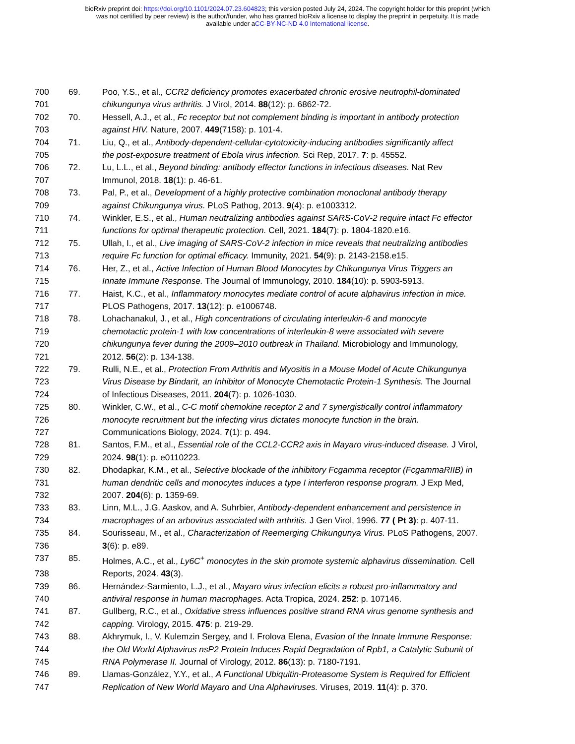bioRxiv preprint doi: https://doi.org/10.1101/2024.07.23.604823; this version posted July 24, 2024. The copyright holder for this preprint (which
was not certified by peer review) is the author/funder, who has granted bioRxiv a license to display the preprint in perpetuity. It is made
available under aCC-BY-NC-ND 4.0 International license.
700 69. Poo, Y.S., et al., CCR2 deficiency promotes exacerbated chronic erosive neutrophil-dominated
701 chikungunya virus arthritis. J Virol, 2014. 88(12): p. 6862-72.
702 70. Hessell, A.J., et al., Fc receptor but not complement binding is important in antibody protection
703 against HIV. Nature, 2007. 449(7158): p. 101-4.
704 71. Liu, Q., et al., Antibody-dependent-cellular-cytotoxicity-inducing antibodies significantly affect
705 the post-exposure treatment of Ebola virus infection. Sci Rep, 2017. 7: p. 45552.
706 72. Lu, L.L., et al., Beyond binding: antibody effector functions in infectious diseases. Nat Rev
707 Immunol, 2018. 18(1): p. 46-61.
708 73. Pal, P., et al., Development of a highly protective combination monoclonal antibody therapy
709 against Chikungunya virus. PLoS Pathog, 2013. 9(4): p. e1003312.
710 74. Winkler, E.S., et al., Human neutralizing antibodies against SARS-CoV-2 require intact Fc effector
711 functions for optimal therapeutic protection. Cell, 2021. 184(7): p. 1804-1820.e16.
712 75. Ullah, I., et al., Live imaging of SARS-CoV-2 infection in mice reveals that neutralizing antibodies
713 require Fc function for optimal efficacy. Immunity, 2021. 54(9): p. 2143-2158.e15.
714 76. Her, Z., et al., Active Infection of Human Blood Monocytes by Chikungunya Virus Triggers an
715 Innate Immune Response. The Journal of Immunology, 2010. 184(10): p. 5903-5913.
716 77. Haist, K.C., et al., Inflammatory monocytes mediate control of acute alphavirus infection in mice.
717 PLOS Pathogens, 2017. 13(12): p. e1006748.
718 78. Lohachanakul, J., et al., High concentrations of circulating interleukin-6 and monocyte
719 chemotactic protein-1 with low concentrations of interleukin-8 were associated with severe
720 chikungunya fever during the 2009–2010 outbreak in Thailand. Microbiology and Immunology,
721 2012. 56(2): p. 134-138.
722 79. Rulli, N.E., et al., Protection From Arthritis and Myositis in a Mouse Model of Acute Chikungunya
723 Virus Disease by Bindarit, an Inhibitor of Monocyte Chemotactic Protein-1 Synthesis. The Journal
724 of Infectious Diseases, 2011. 204(7): p. 1026-1030.
725 80. Winkler, C.W., et al., C-C motif chemokine receptor 2 and 7 synergistically control inflammatory
726 monocyte recruitment but the infecting virus dictates monocyte function in the brain.
727 Communications Biology, 2024. 7(1): p. 494.
728 81. Santos, F.M., et al., Essential role of the CCL2-CCR2 axis in Mayaro virus-induced disease. J Virol,
729 2024. 98(1): p. e0110223.
730 82. Dhodapkar, K.M., et al., Selective blockade of the inhibitory Fcgamma receptor (FcgammaRIIB) in
731 human dendritic cells and monocytes induces a type I interferon response program. J Exp Med,
732 2007. 204(6): p. 1359-69.
733 83. Linn, M.L., J.G. Aaskov, and A. Suhrbier, Antibody-dependent enhancement and persistence in
734 macrophages of an arbovirus associated with arthritis. J Gen Virol, 1996. 77 ( Pt 3): p. 407-11.
735 84. Sourisseau, M., et al., Characterization of Reemerging Chikungunya Virus. PLoS Pathogens, 2007.
736 3(6): p. e89.
737 85. Holmes, A.C., et al., Ly6C<sup>+</sup> monocytes in the skin promote systemic alphavirus dissemination. Cell
738 Reports, 2024. 43(3).
739 86. Hernández-Sarmiento, L.J., et al., Mayaro virus infection elicits a robust pro-inflammatory and
740 antiviral response in human macrophages. Acta Tropica, 2024. 252: p. 107146.
741 87. Gullberg, R.C., et al., Oxidative stress influences positive strand RNA virus genome synthesis and
742 capping. Virology, 2015. 475: p. 219-29.
743 88. Akhrymuk, I., V. Kulemzin Sergey, and I. Frolova Elena, Evasion of the Innate Immune Response:
744 the Old World Alphavirus nsP2 Protein Induces Rapid Degradation of Rpb1, a Catalytic Subunit of
745 RNA Polymerase II. Journal of Virology, 2012. 86(13): p. 7180-7191.
746 89. Llamas-González, Y.Y., et al., A Functional Ubiquitin-Proteasome System is Required for Efficient
747 Replication of New World Mayaro and Una Alphaviruses. Viruses, 2019. 11(4): p. 370.